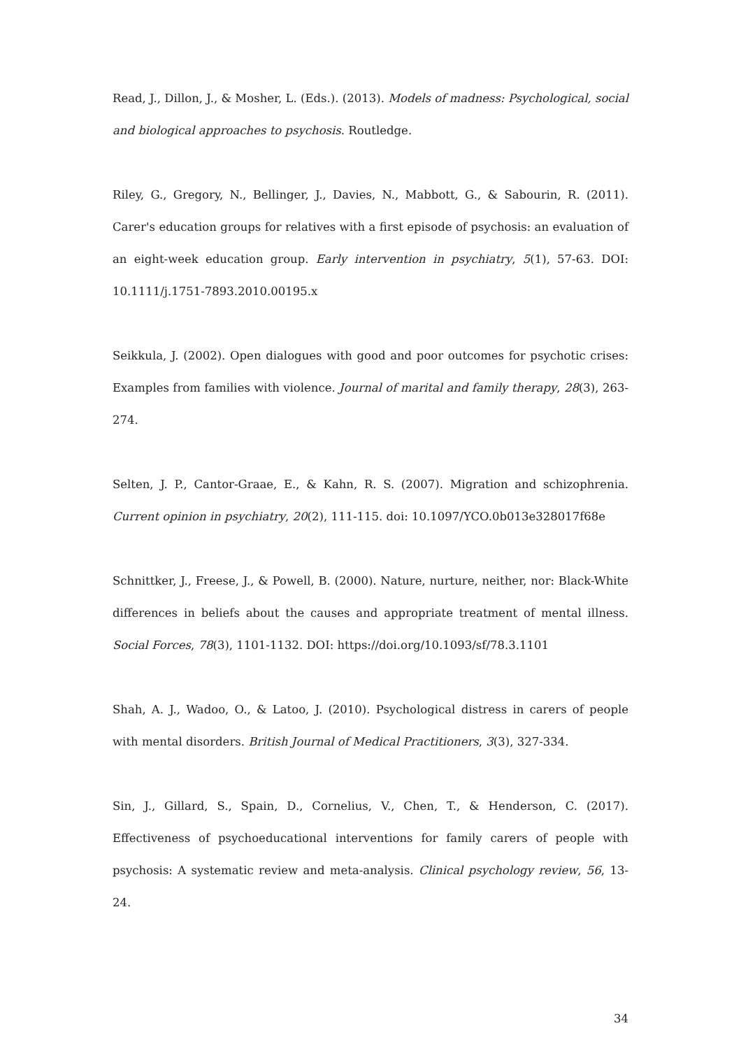Read, J., Dillon, J., & Mosher, L. (Eds.). (2013). Models of madness: Psychological, social and biological approaches to psychosis. Routledge.
Riley, G., Gregory, N., Bellinger, J., Davies, N., Mabbott, G., & Sabourin, R. (2011). Carer's education groups for relatives with a first episode of psychosis: an evaluation of an eight-week education group. Early intervention in psychiatry, 5(1), 57-63. DOI: 10.1111/j.1751-7893.2010.00195.x
Seikkula, J. (2002). Open dialogues with good and poor outcomes for psychotic crises: Examples from families with violence. Journal of marital and family therapy, 28(3), 263-274.
Selten, J. P., Cantor-Graae, E., & Kahn, R. S. (2007). Migration and schizophrenia. Current opinion in psychiatry, 20(2), 111-115. doi: 10.1097/YCO.0b013e328017f68e
Schnittker, J., Freese, J., & Powell, B. (2000). Nature, nurture, neither, nor: Black-White differences in beliefs about the causes and appropriate treatment of mental illness. Social Forces, 78(3), 1101-1132. DOI: https://doi.org/10.1093/sf/78.3.1101
Shah, A. J., Wadoo, O., & Latoo, J. (2010). Psychological distress in carers of people with mental disorders. British Journal of Medical Practitioners, 3(3), 327-334.
Sin, J., Gillard, S., Spain, D., Cornelius, V., Chen, T., & Henderson, C. (2017). Effectiveness of psychoeducational interventions for family carers of people with psychosis: A systematic review and meta-analysis. Clinical psychology review, 56, 13-24.
34